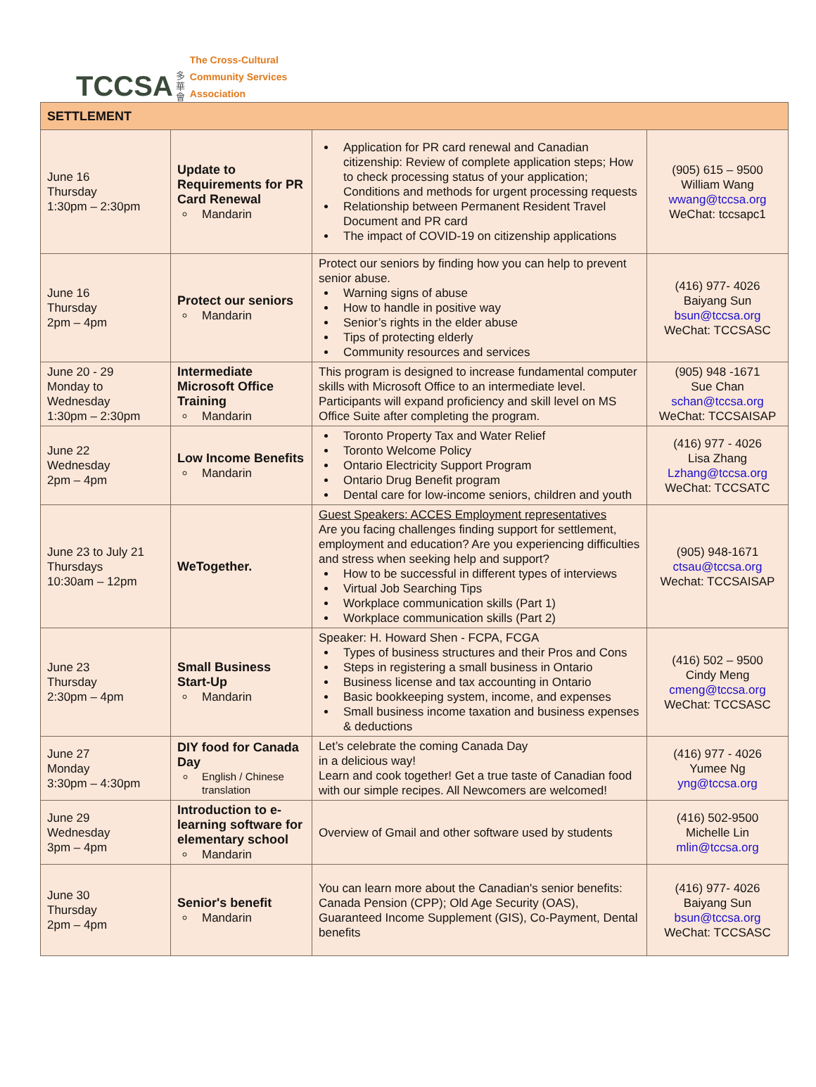TCCSA
多 華 會
The Cross-Cultural
Community Services
Association
| SETTLEMENT | | | |
| --- | --- | --- | --- |
| June 16 Thursday 1:30pm – 2:30pm | Update to Requirements for PR Card Renewal Mandarin | Application for PR card renewal and Canadian citizenship: Review of complete application steps; How to check processing status of your application; Conditions and methods for urgent processing requests Relationship between Permanent Resident Travel Document and PR card The impact of COVID-19 on citizenship applications | (905) 615 – 9500 William Wang wwang@tccsa.org WeChat: tccsapc1 |
| June 16 Thursday 2pm – 4pm | Protect our seniors Mandarin | Protect our seniors by finding how you can help to prevent senior abuse. Warning signs of abuse How to handle in positive way Senior’s rights in the elder abuse Tips of protecting elderly Community resources and services | (416) 977- 4026 Baiyang Sun bsun@tccsa.org WeChat: TCCSASC |
| June 20 - 29 Monday to Wednesday 1:30pm – 2:30pm | Intermediate Microsoft Office Training Mandarin | This program is designed to increase fundamental computer skills with Microsoft Office to an intermediate level. Participants will expand proficiency and skill level on MS Office Suite after completing the program. | (905) 948 -1671 Sue Chan schan@tccsa.org WeChat: TCCSAISAP |
| June 22 Wednesday 2pm – 4pm | Low Income Benefits Mandarin | Toronto Property Tax and Water Relief Toronto Welcome Policy Ontario Electricity Support Program Ontario Drug Benefit program Dental care for low-income seniors, children and youth | (416) 977 - 4026 Lisa Zhang Lzhang@tccsa.org WeChat: TCCSATC |
| June 23 to July 21 Thursdays 10:30am – 12pm | WeTogether. | Guest Speakers: ACCES Employment representatives Are you facing challenges finding support for settlement, employment and education? Are you experiencing difficulties and stress when seeking help and support? How to be successful in different types of interviews Virtual Job Searching Tips Workplace communication skills (Part 1) Workplace communication skills (Part 2) | (905) 948-1671 ctsau@tccsa.org Wechat: TCCSAISAP |
| June 23 Thursday 2:30pm – 4pm | Small Business Start-Up Mandarin | Speaker: H. Howard Shen - FCPA, FCGA Types of business structures and their Pros and Cons Steps in registering a small business in Ontario Business license and tax accounting in Ontario Basic bookkeeping system, income, and expenses Small business income taxation and business expenses & deductions | (416) 502 – 9500 Cindy Meng cmeng@tccsa.org WeChat: TCCSASC |
| June 27 Monday 3:30pm – 4:30pm | DIY food for Canada Day English / Chinese translation | Let’s celebrate the coming Canada Day in a delicious way! Learn and cook together! Get a true taste of Canadian food with our simple recipes. All Newcomers are welcomed! | (416) 977 - 4026 Yumee Ng yng@tccsa.org |
| June 29 Wednesday 3pm – 4pm | Introduction to e-learning software for elementary school Mandarin | Overview of Gmail and other software used by students | (416) 502-9500 Michelle Lin mlin@tccsa.org |
| June 30 Thursday 2pm – 4pm | Senior's benefit Mandarin | You can learn more about the Canadian's senior benefits: Canada Pension (CPP); Old Age Security (OAS), Guaranteed Income Supplement (GIS), Co-Payment, Dental benefits | (416) 977- 4026 Baiyang Sun bsun@tccsa.org WeChat: TCCSASC |